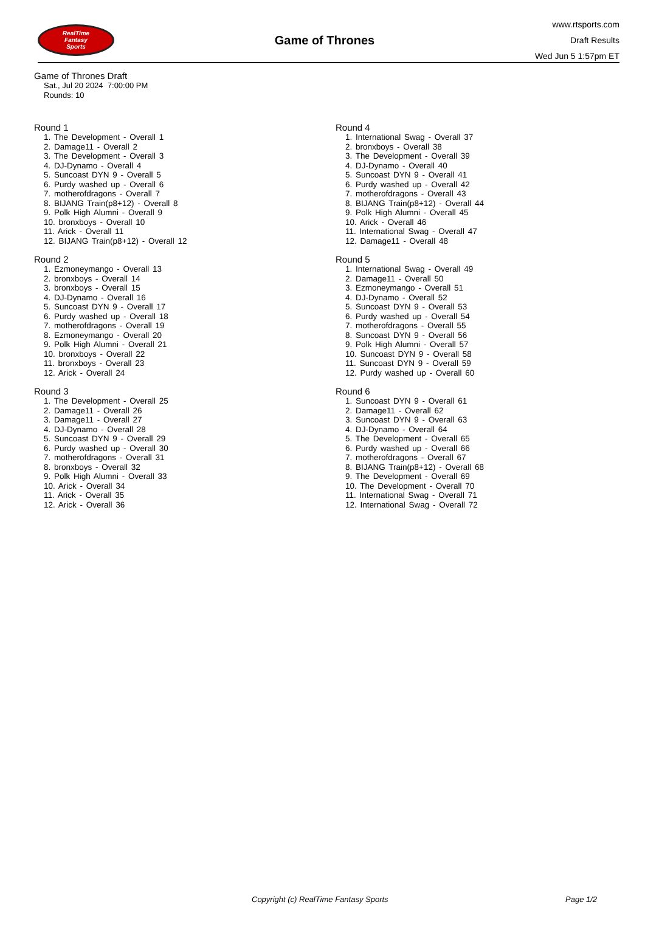RealTime
Fantasy
Sports
Game of Thrones
www.rtsports.com
Draft Results
Wed Jun 5 1:57pm ET
Game of Thrones Draft
Sat., Jul 20 2024 7:00:00 PM
Rounds: 10
Round 1
1. The Development - Overall 1
2. Damage11 - Overall 2
3. The Development - Overall 3
4. DJ-Dynamo - Overall 4
5. Suncoast DYN 9 - Overall 5
6. Purdy washed up - Overall 6
7. motherofdragons - Overall 7
8. BIJANG Train(p8+12) - Overall 8
9. Polk High Alumni - Overall 9
10. bronxboys - Overall 10
11. Arick - Overall 11
12. BIJANG Train(p8+12) - Overall 12
Round 2
1. Ezmoneymango - Overall 13
2. bronxboys - Overall 14
3. bronxboys - Overall 15
4. DJ-Dynamo - Overall 16
5. Suncoast DYN 9 - Overall 17
6. Purdy washed up - Overall 18
7. motherofdragons - Overall 19
8. Ezmoneymango - Overall 20
9. Polk High Alumni - Overall 21
10. bronxboys - Overall 22
11. bronxboys - Overall 23
12. Arick - Overall 24
Round 3
1. The Development - Overall 25
2. Damage11 - Overall 26
3. Damage11 - Overall 27
4. DJ-Dynamo - Overall 28
5. Suncoast DYN 9 - Overall 29
6. Purdy washed up - Overall 30
7. motherofdragons - Overall 31
8. bronxboys - Overall 32
9. Polk High Alumni - Overall 33
10. Arick - Overall 34
11. Arick - Overall 35
12. Arick - Overall 36
Round 4
1. International Swag - Overall 37
2. bronxboys - Overall 38
3. The Development - Overall 39
4. DJ-Dynamo - Overall 40
5. Suncoast DYN 9 - Overall 41
6. Purdy washed up - Overall 42
7. motherofdragons - Overall 43
8. BIJANG Train(p8+12) - Overall 44
9. Polk High Alumni - Overall 45
10. Arick - Overall 46
11. International Swag - Overall 47
12. Damage11 - Overall 48
Round 5
1. International Swag - Overall 49
2. Damage11 - Overall 50
3. Ezmoneymango - Overall 51
4. DJ-Dynamo - Overall 52
5. Suncoast DYN 9 - Overall 53
6. Purdy washed up - Overall 54
7. motherofdragons - Overall 55
8. Suncoast DYN 9 - Overall 56
9. Polk High Alumni - Overall 57
10. Suncoast DYN 9 - Overall 58
11. Suncoast DYN 9 - Overall 59
12. Purdy washed up - Overall 60
Round 6
1. Suncoast DYN 9 - Overall 61
2. Damage11 - Overall 62
3. Suncoast DYN 9 - Overall 63
4. DJ-Dynamo - Overall 64
5. The Development - Overall 65
6. Purdy washed up - Overall 66
7. motherofdragons - Overall 67
8. BIJANG Train(p8+12) - Overall 68
9. The Development - Overall 69
10. The Development - Overall 70
11. International Swag - Overall 71
12. International Swag - Overall 72
Copyright (c) RealTime Fantasy Sports Page 1/2